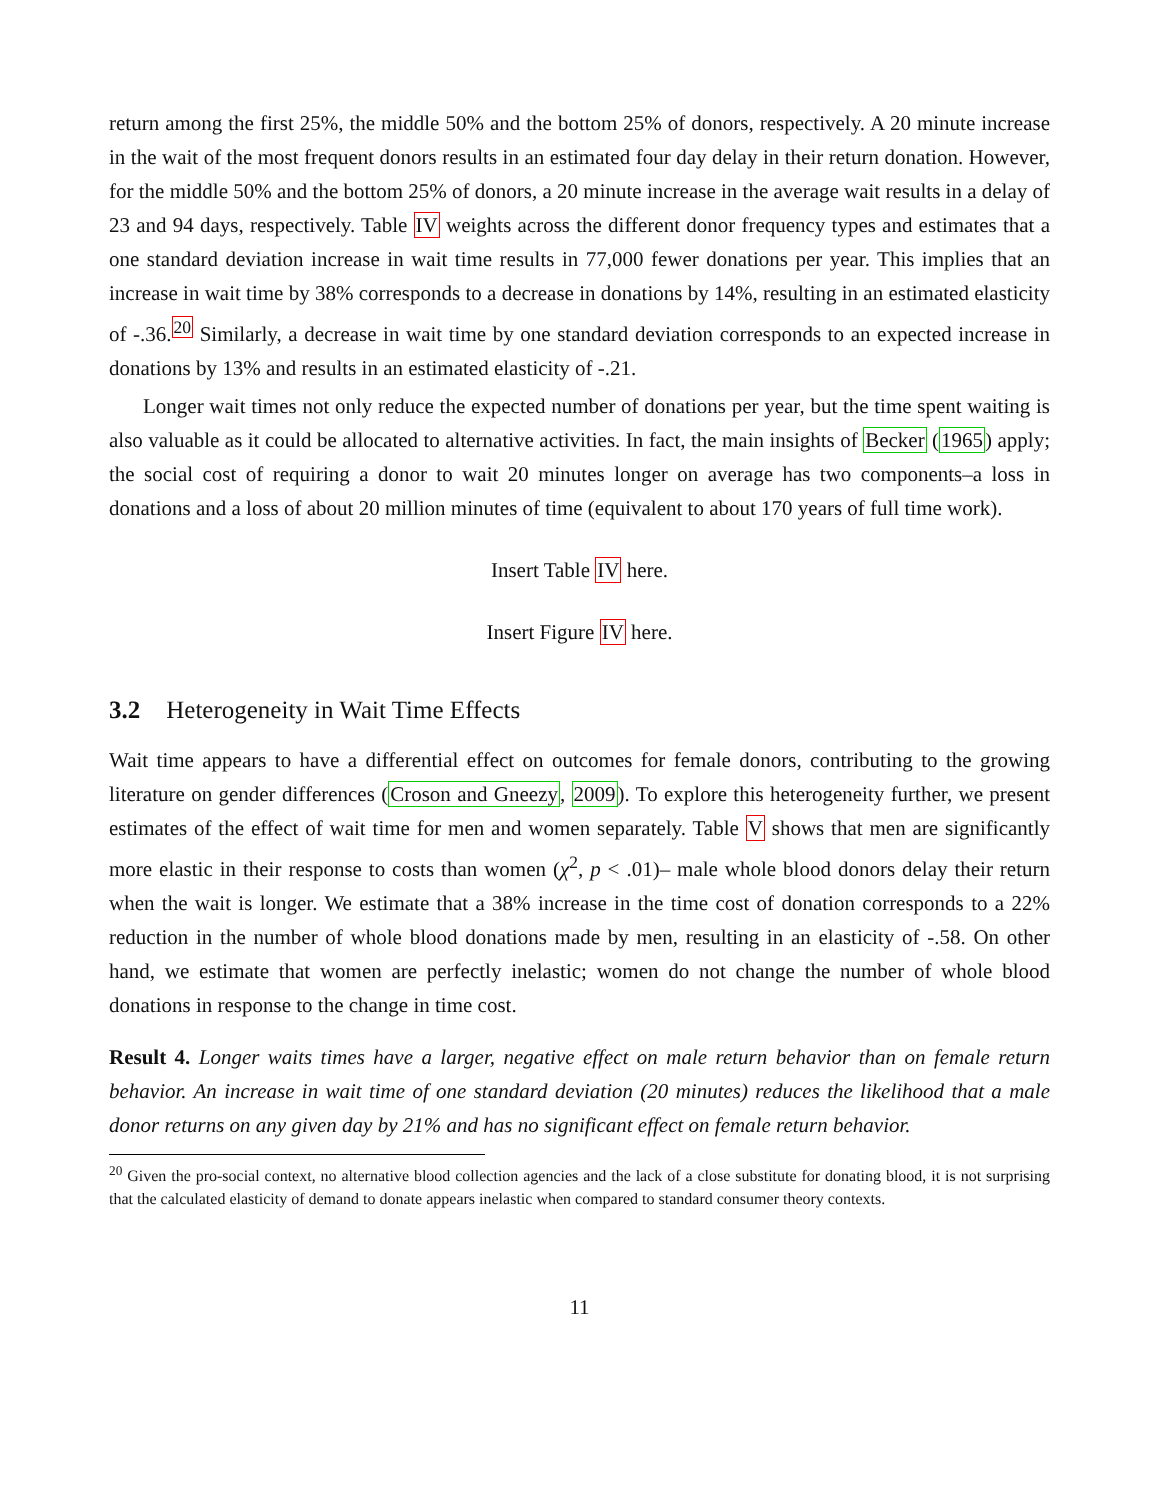return among the first 25%, the middle 50% and the bottom 25% of donors, respectively. A 20 minute increase in the wait of the most frequent donors results in an estimated four day delay in their return donation. However, for the middle 50% and the bottom 25% of donors, a 20 minute increase in the average wait results in a delay of 23 and 94 days, respectively. Table IV weights across the different donor frequency types and estimates that a one standard deviation increase in wait time results in 77,000 fewer donations per year. This implies that an increase in wait time by 38% corresponds to a decrease in donations by 14%, resulting in an estimated elasticity of -.36.<sup>20</sup> Similarly, a decrease in wait time by one standard deviation corresponds to an expected increase in donations by 13% and results in an estimated elasticity of -.21.
Longer wait times not only reduce the expected number of donations per year, but the time spent waiting is also valuable as it could be allocated to alternative activities. In fact, the main insights of Becker (1965) apply; the social cost of requiring a donor to wait 20 minutes longer on average has two components–a loss in donations and a loss of about 20 million minutes of time (equivalent to about 170 years of full time work).
Insert Table IV here.
Insert Figure IV here.
3.2 Heterogeneity in Wait Time Effects
Wait time appears to have a differential effect on outcomes for female donors, contributing to the growing literature on gender differences (Croson and Gneezy, 2009). To explore this heterogeneity further, we present estimates of the effect of wait time for men and women separately. Table V shows that men are significantly more elastic in their response to costs than women (χ<sup>2</sup>, p < .01)– male whole blood donors delay their return when the wait is longer. We estimate that a 38% increase in the time cost of donation corresponds to a 22% reduction in the number of whole blood donations made by men, resulting in an elasticity of -.58. On other hand, we estimate that women are perfectly inelastic; women do not change the number of whole blood donations in response to the change in time cost.
Result 4. Longer waits times have a larger, negative effect on male return behavior than on female return behavior. An increase in wait time of one standard deviation (20 minutes) reduces the likelihood that a male donor returns on any given day by 21% and has no significant effect on female return behavior.
<sup>20</sup> Given the pro-social context, no alternative blood collection agencies and the lack of a close substitute for donating blood, it is not surprising that the calculated elasticity of demand to donate appears inelastic when compared to standard consumer theory contexts.
11